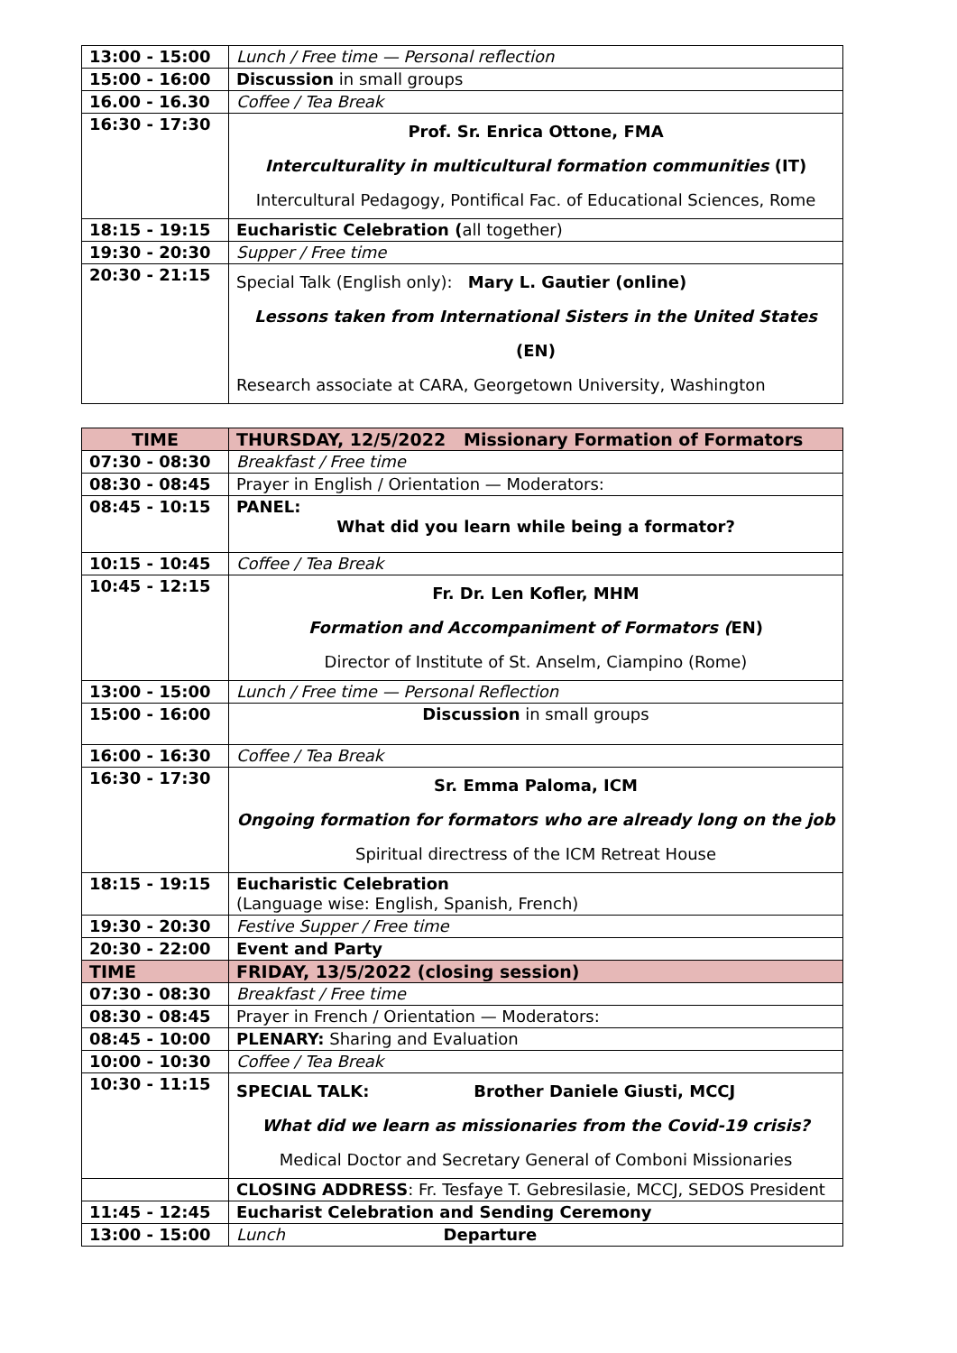| 13:00 - 15:00 | Lunch / Free time — Personal reflection |
| 15:00 - 16:00 | Discussion in small groups |
| 16.00 - 16.30 | Coffee / Tea Break |
| 16:30 - 17:30 | Prof. Sr. Enrica Ottone, FMA Interculturality in multicultural formation communities (IT) Intercultural Pedagogy, Pontifical Fac. of Educational Sciences, Rome |
| 18:15 - 19:15 | Eucharistic Celebration ( all together) |
| 19:30 - 20:30 | Supper / Free time |
| 20:30 - 21:15 | Special Talk (English only): Mary L. Gautier (online) Lessons taken from International Sisters in the United States (EN) Research associate at CARA, Georgetown University, Washington |
| TIME | THURSDAY, 12/5/2022 Missionary Formation of Formators |
| --- | --- |
| 07:30 - 08:30 | Breakfast / Free time |
| 08:30 - 08:45 | Prayer in English / Orientation — Moderators: |
| 08:45 - 10:15 | PANEL: What did you learn while being a formator? |
| 10:15 - 10:45 | Coffee / Tea Break |
| 10:45 - 12:15 | Fr. Dr. Len Kofler, MHM Formation and Accompaniment of Formators ( EN) Director of Institute of St. Anselm, Ciampino (Rome) |
| 13:00 - 15:00 | Lunch / Free time — Personal Reflection |
| 15:00 - 16:00 | Discussion in small groups |
| 16:00 - 16:30 | Coffee / Tea Break |
| 16:30 - 17:30 | Sr. Emma Paloma, ICM Ongoing formation for formators who are already long on the job Spiritual directress of the ICM Retreat House |
| 18:15 - 19:15 | Eucharistic Celebration (Language wise: English, Spanish, French) |
| 19:30 - 20:30 | Festive Supper / Free time |
| 20:30 - 22:00 | Event and Party |
| TIME | FRIDAY, 13/5/2022 (closing session) |
| 07:30 - 08:30 | Breakfast / Free time |
| 08:30 - 08:45 | Prayer in French / Orientation — Moderators: |
| 08:45 - 10:00 | PLENARY: Sharing and Evaluation |
| 10:00 - 10:30 | Coffee / Tea Break |
| 10:30 - 11:15 | SPECIAL TALK: Brother Daniele Giusti, MCCJ What did we learn as missionaries from the Covid-19 crisis? Medical Doctor and Secretary General of Comboni Missionaries |
| | CLOSING ADDRESS : Fr. Tesfaye T. Gebresilasie, MCCJ, SEDOS President |
| 11:45 - 12:45 | Eucharist Celebration and Sending Ceremony |
| 13:00 - 15:00 | Lunch Departure |